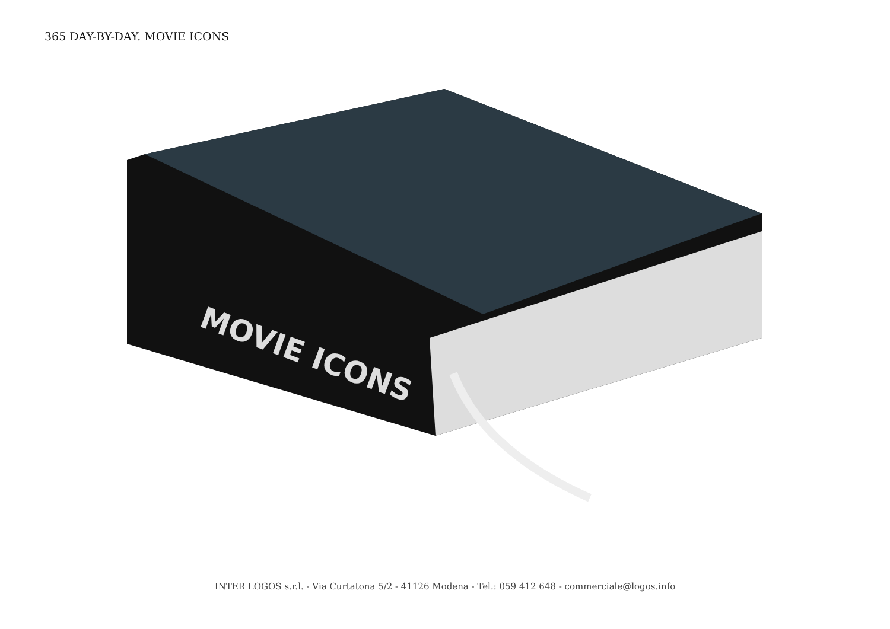365 DAY-BY-DAY. MOVIE ICONS
MOVIE ICONS
INTER LOGOS s.r.l. - Via Curtatona 5/2 - 41126 Modena - Tel.: 059 412 648 - commerciale@logos.info